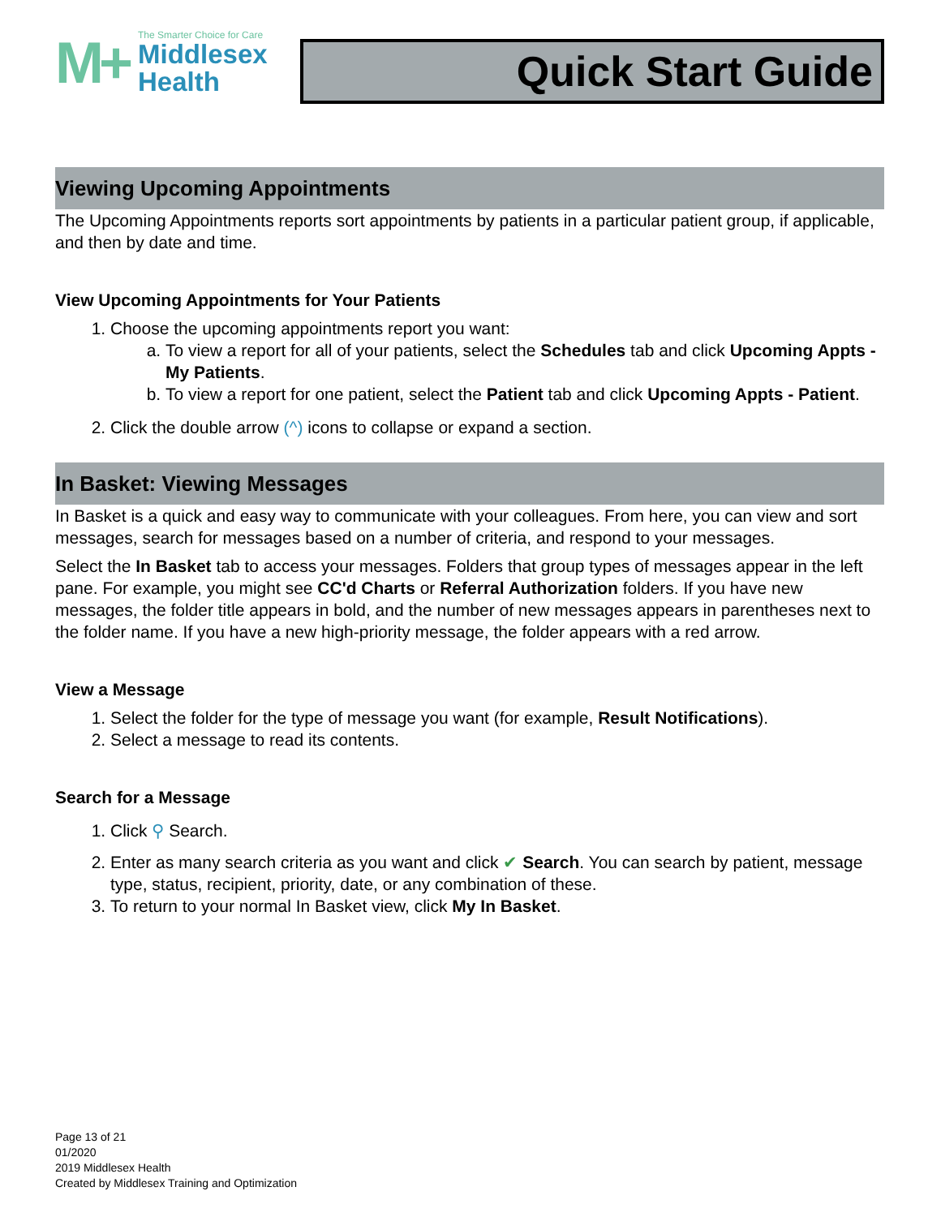M+
The Smarter Choice for Care
Middlesex
Health
Quick Start Guide
Viewing Upcoming Appointments
The Upcoming Appointments reports sort appointments by patients in a particular patient group, if applicable, and then by date and time.
View Upcoming Appointments for Your Patients
1. Choose the upcoming appointments report you want:
a. To view a report for all of your patients, select the Schedules tab and click Upcoming Appts - My Patients.
b. To view a report for one patient, select the Patient tab and click Upcoming Appts - Patient.
2. Click the double arrow (^) icons to collapse or expand a section.
In Basket: Viewing Messages
In Basket is a quick and easy way to communicate with your colleagues. From here, you can view and sort messages, search for messages based on a number of criteria, and respond to your messages.
Select the In Basket tab to access your messages. Folders that group types of messages appear in the left pane. For example, you might see CC'd Charts or Referral Authorization folders. If you have new messages, the folder title appears in bold, and the number of new messages appears in parentheses next to the folder name. If you have a new high-priority message, the folder appears with a red arrow.
View a Message
1. Select the folder for the type of message you want (for example, Result Notifications).
2. Select a message to read its contents.
Search for a Message
1. Click ⚲ Search.
2. Enter as many search criteria as you want and click ✔ Search. You can search by patient, message type, status, recipient, priority, date, or any combination of these.
3. To return to your normal In Basket view, click My In Basket.
Page 13 of 21
01/2020
2019 Middlesex Health
Created by Middlesex Training and Optimization